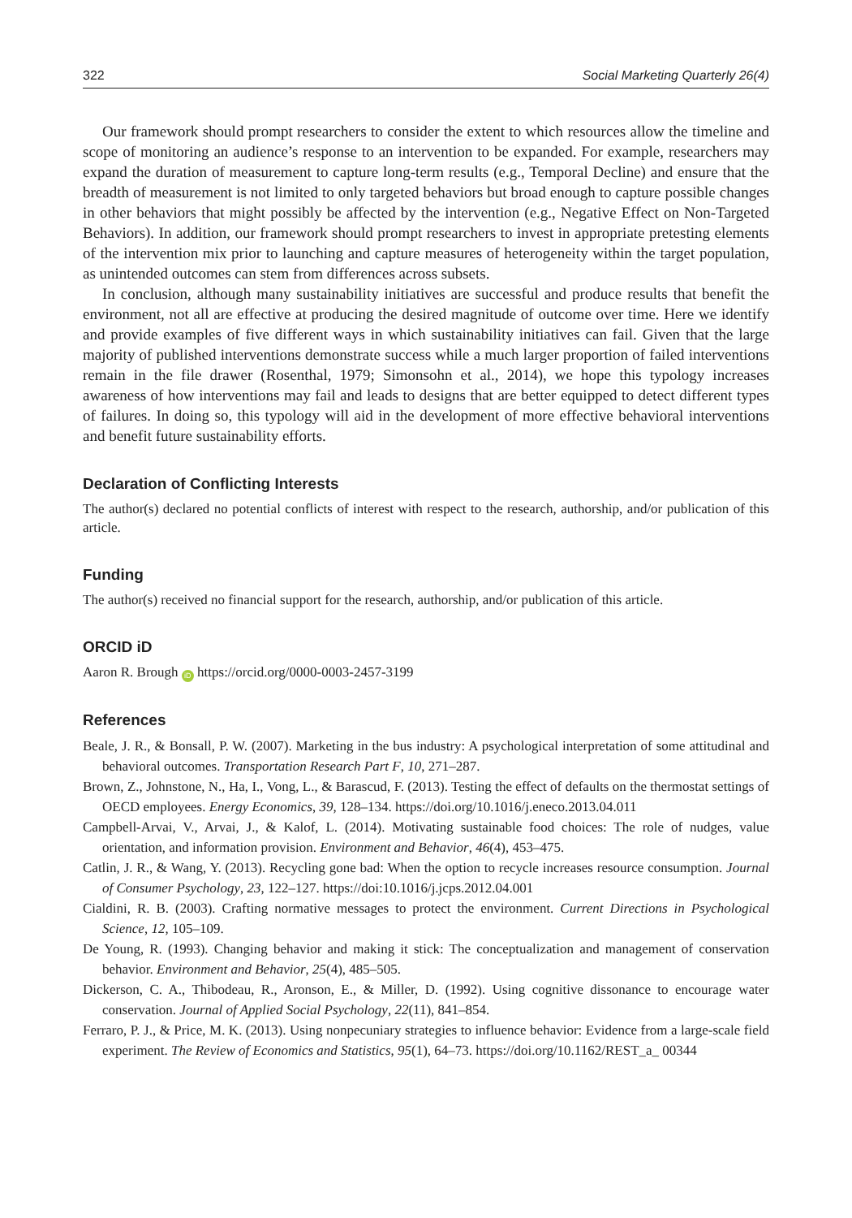322 Social Marketing Quarterly 26(4)
Our framework should prompt researchers to consider the extent to which resources allow the timeline and scope of monitoring an audience’s response to an intervention to be expanded. For example, researchers may expand the duration of measurement to capture long-term results (e.g., Temporal Decline) and ensure that the breadth of measurement is not limited to only targeted behaviors but broad enough to capture possible changes in other behaviors that might possibly be affected by the intervention (e.g., Negative Effect on Non-Targeted Behaviors). In addition, our framework should prompt researchers to invest in appropriate pretesting elements of the intervention mix prior to launching and capture measures of heterogeneity within the target population, as unintended outcomes can stem from differences across subsets.
In conclusion, although many sustainability initiatives are successful and produce results that benefit the environment, not all are effective at producing the desired magnitude of outcome over time. Here we identify and provide examples of five different ways in which sustainability initiatives can fail. Given that the large majority of published interventions demonstrate success while a much larger proportion of failed interventions remain in the file drawer (Rosenthal, 1979; Simonsohn et al., 2014), we hope this typology increases awareness of how interventions may fail and leads to designs that are better equipped to detect different types of failures. In doing so, this typology will aid in the development of more effective behavioral interventions and benefit future sustainability efforts.
Declaration of Conflicting Interests
The author(s) declared no potential conflicts of interest with respect to the research, authorship, and/or publication of this article.
Funding
The author(s) received no financial support for the research, authorship, and/or publication of this article.
ORCID iD
Aaron R. Brough iD https://orcid.org/0000-0003-2457-3199
References
Beale, J. R., & Bonsall, P. W. (2007). Marketing in the bus industry: A psychological interpretation of some attitudinal and behavioral outcomes. Transportation Research Part F, 10, 271–287.
Brown, Z., Johnstone, N., Ha, I., Vong, L., & Barascud, F. (2013). Testing the effect of defaults on the thermostat settings of OECD employees. Energy Economics, 39, 128–134. https://doi.org/10.1016/j.eneco.2013.04.011
Campbell-Arvai, V., Arvai, J., & Kalof, L. (2014). Motivating sustainable food choices: The role of nudges, value orientation, and information provision. Environment and Behavior, 46(4), 453–475.
Catlin, J. R., & Wang, Y. (2013). Recycling gone bad: When the option to recycle increases resource consumption. Journal of Consumer Psychology, 23, 122–127. https://doi:10.1016/j.jcps.2012.04.001
Cialdini, R. B. (2003). Crafting normative messages to protect the environment. Current Directions in Psychological Science, 12, 105–109.
De Young, R. (1993). Changing behavior and making it stick: The conceptualization and management of conservation behavior. Environment and Behavior, 25(4), 485–505.
Dickerson, C. A., Thibodeau, R., Aronson, E., & Miller, D. (1992). Using cognitive dissonance to encourage water conservation. Journal of Applied Social Psychology, 22(11), 841–854.
Ferraro, P. J., & Price, M. K. (2013). Using nonpecuniary strategies to influence behavior: Evidence from a large-scale field experiment. The Review of Economics and Statistics, 95(1), 64–73. https://doi.org/10.1162/REST_a_ 00344